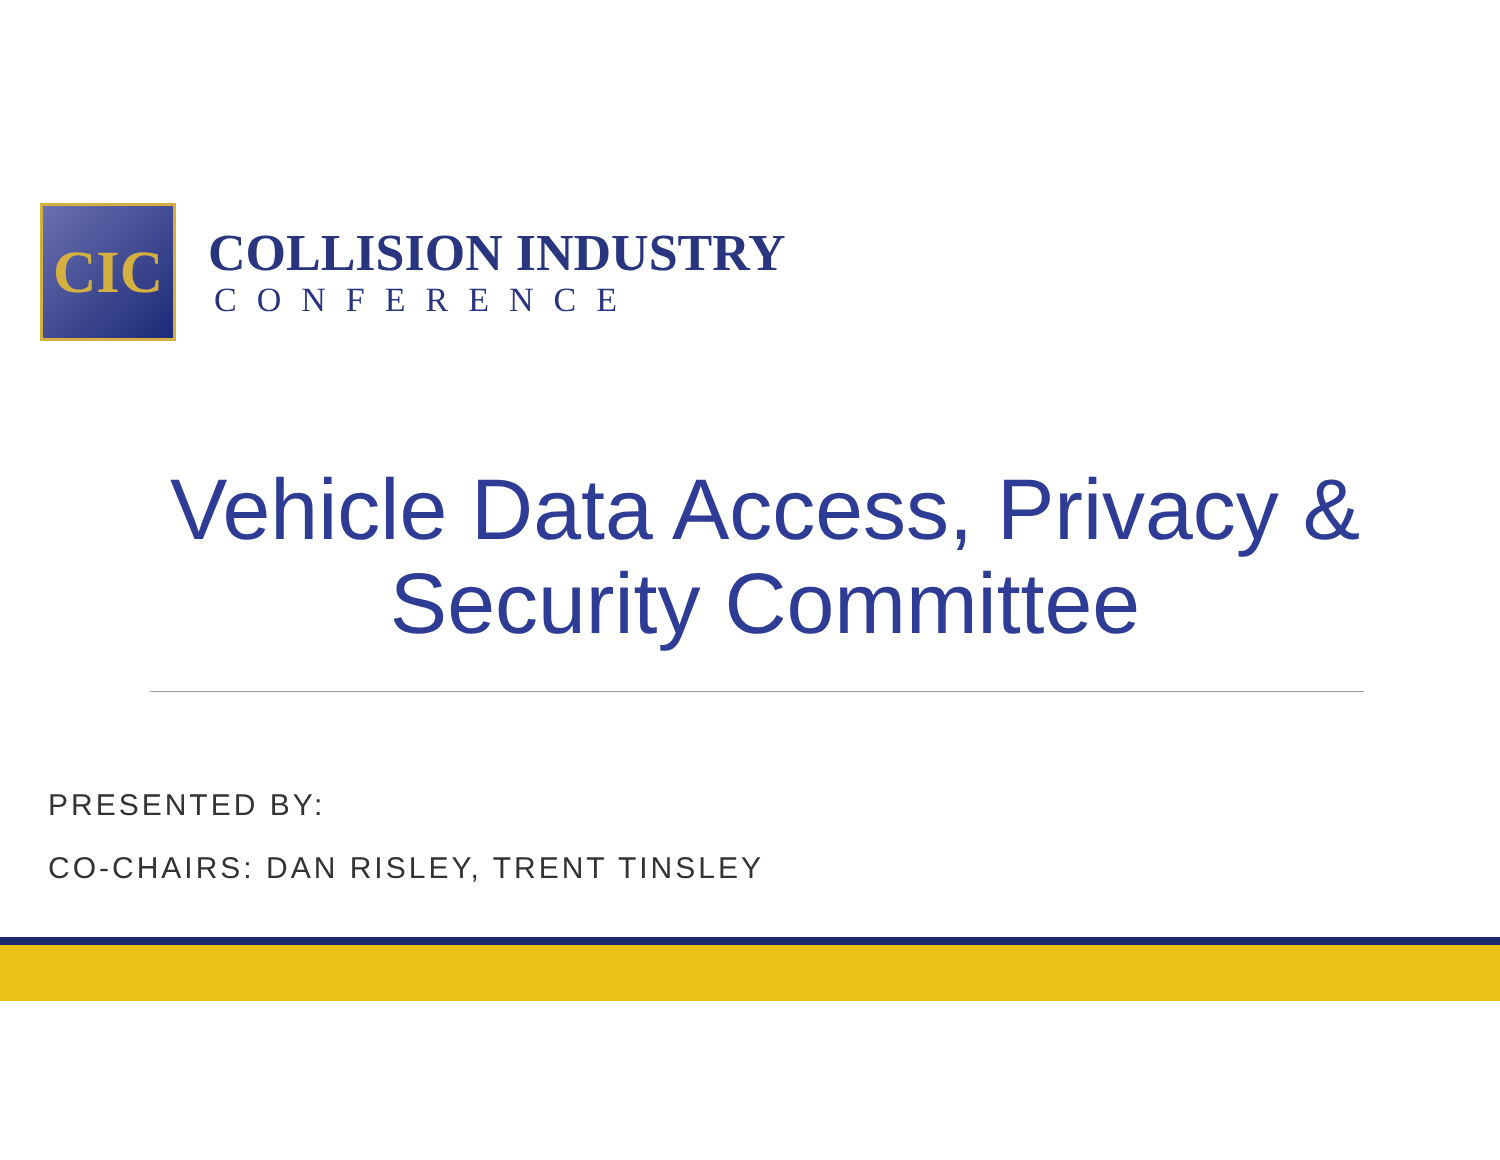CIC
COLLISION INDUSTRY
CONFERENCE
Vehicle Data Access, Privacy & Security Committee
PRESENTED BY:
CO-CHAIRS: DAN RISLEY, TRENT TINSLEY